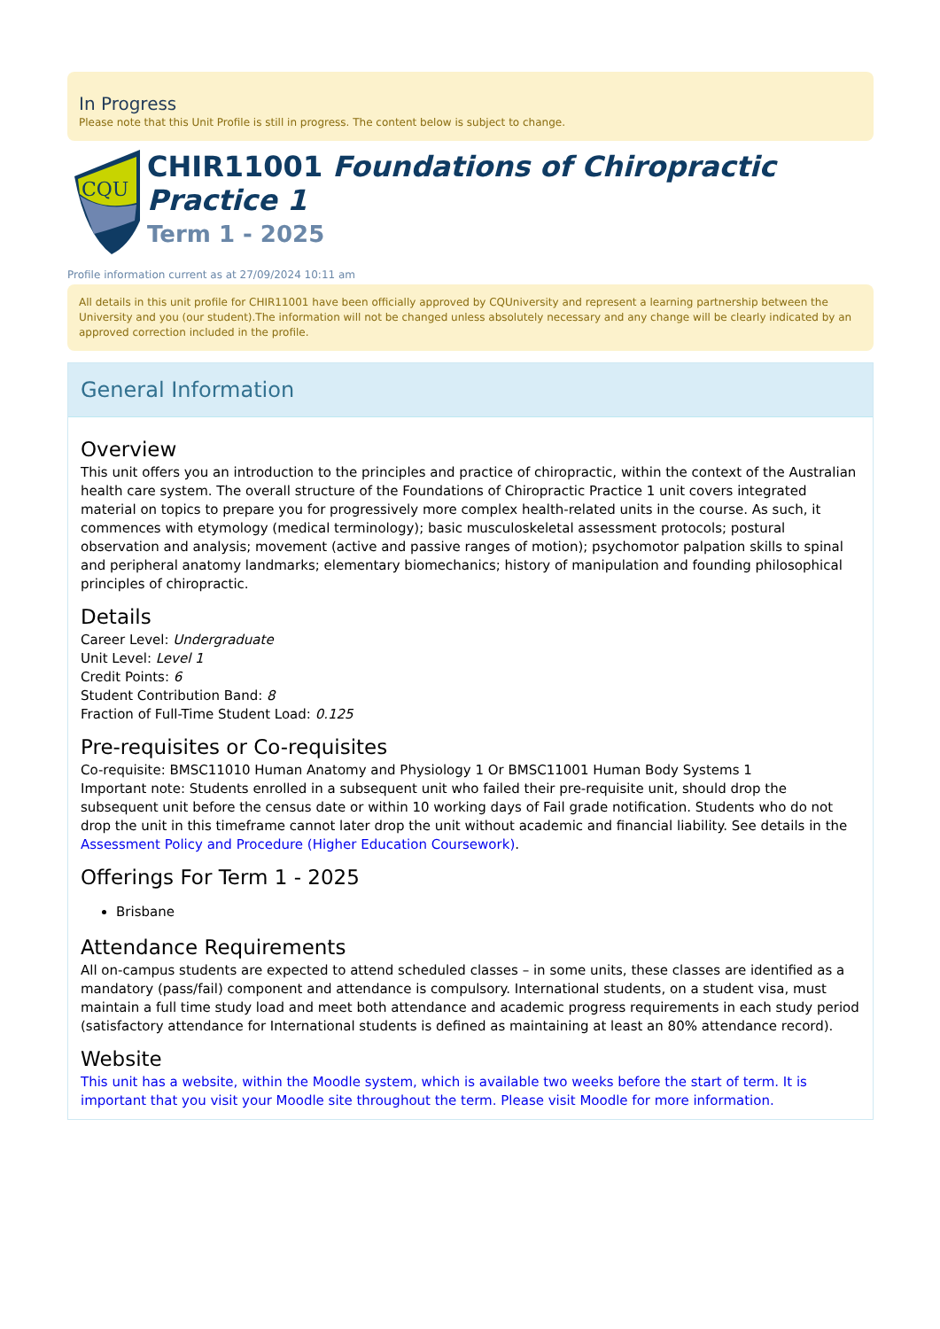In Progress
Please note that this Unit Profile is still in progress. The content below is subject to change.
CQU
CHIR11001 Foundations of Chiropractic Practice 1
Term 1 - 2025
Profile information current as at 27/09/2024 10:11 am
All details in this unit profile for CHIR11001 have been officially approved by CQUniversity and represent a learning partnership between the University and you (our student).The information will not be changed unless absolutely necessary and any change will be clearly indicated by an approved correction included in the profile.
General Information
Overview
This unit offers you an introduction to the principles and practice of chiropractic, within the context of the Australian health care system. The overall structure of the Foundations of Chiropractic Practice 1 unit covers integrated material on topics to prepare you for progressively more complex health-related units in the course. As such, it commences with etymology (medical terminology); basic musculoskeletal assessment protocols; postural observation and analysis; movement (active and passive ranges of motion); psychomotor palpation skills to spinal and peripheral anatomy landmarks; elementary biomechanics; history of manipulation and founding philosophical principles of chiropractic.
Details
Career Level: Undergraduate
Unit Level: Level 1
Credit Points: 6
Student Contribution Band: 8
Fraction of Full-Time Student Load: 0.125
Pre-requisites or Co-requisites
Co-requisite: BMSC11010 Human Anatomy and Physiology 1 Or BMSC11001 Human Body Systems 1
Important note: Students enrolled in a subsequent unit who failed their pre-requisite unit, should drop the subsequent unit before the census date or within 10 working days of Fail grade notification. Students who do not drop the unit in this timeframe cannot later drop the unit without academic and financial liability. See details in the Assessment Policy and Procedure (Higher Education Coursework).
Offerings For Term 1 - 2025
Brisbane
Attendance Requirements
All on-campus students are expected to attend scheduled classes – in some units, these classes are identified as a mandatory (pass/fail) component and attendance is compulsory. International students, on a student visa, must maintain a full time study load and meet both attendance and academic progress requirements in each study period (satisfactory attendance for International students is defined as maintaining at least an 80% attendance record).
Website
This unit has a website, within the Moodle system, which is available two weeks before the start of term. It is important that you visit your Moodle site throughout the term. Please visit Moodle for more information.